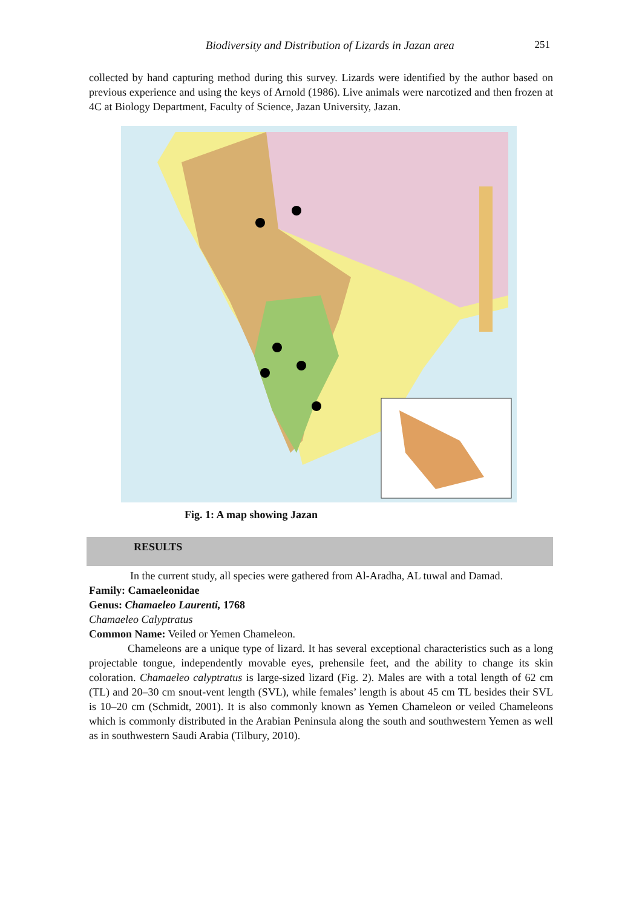Biodiversity and Distribution of Lizards in Jazan area 251
collected by hand capturing method during this survey. Lizards were identified by the author based on previous experience and using the keys of Arnold (1986). Live animals were narcotized and then frozen at 4C at Biology Department, Faculty of Science, Jazan University, Jazan.
Fig. 1: A map showing Jazan
RESULTS
In the current study, all species were gathered from Al-Aradha, AL tuwal and Damad.
Family: Camaeleonidae
Genus: Chamaeleo Laurenti, 1768
Chamaeleo Calyptratus
Common Name: Veiled or Yemen Chameleon.
Chameleons are a unique type of lizard. It has several exceptional characteristics such as a long projectable tongue, independently movable eyes, prehensile feet, and the ability to change its skin coloration. Chamaeleo calyptratus is large-sized lizard (Fig. 2). Males are with a total length of 62 cm (TL) and 20–30 cm snout-vent length (SVL), while females’ length is about 45 cm TL besides their SVL is 10–20 cm (Schmidt, 2001). It is also commonly known as Yemen Chameleon or veiled Chameleons which is commonly distributed in the Arabian Peninsula along the south and southwestern Yemen as well as in southwestern Saudi Arabia (Tilbury, 2010).